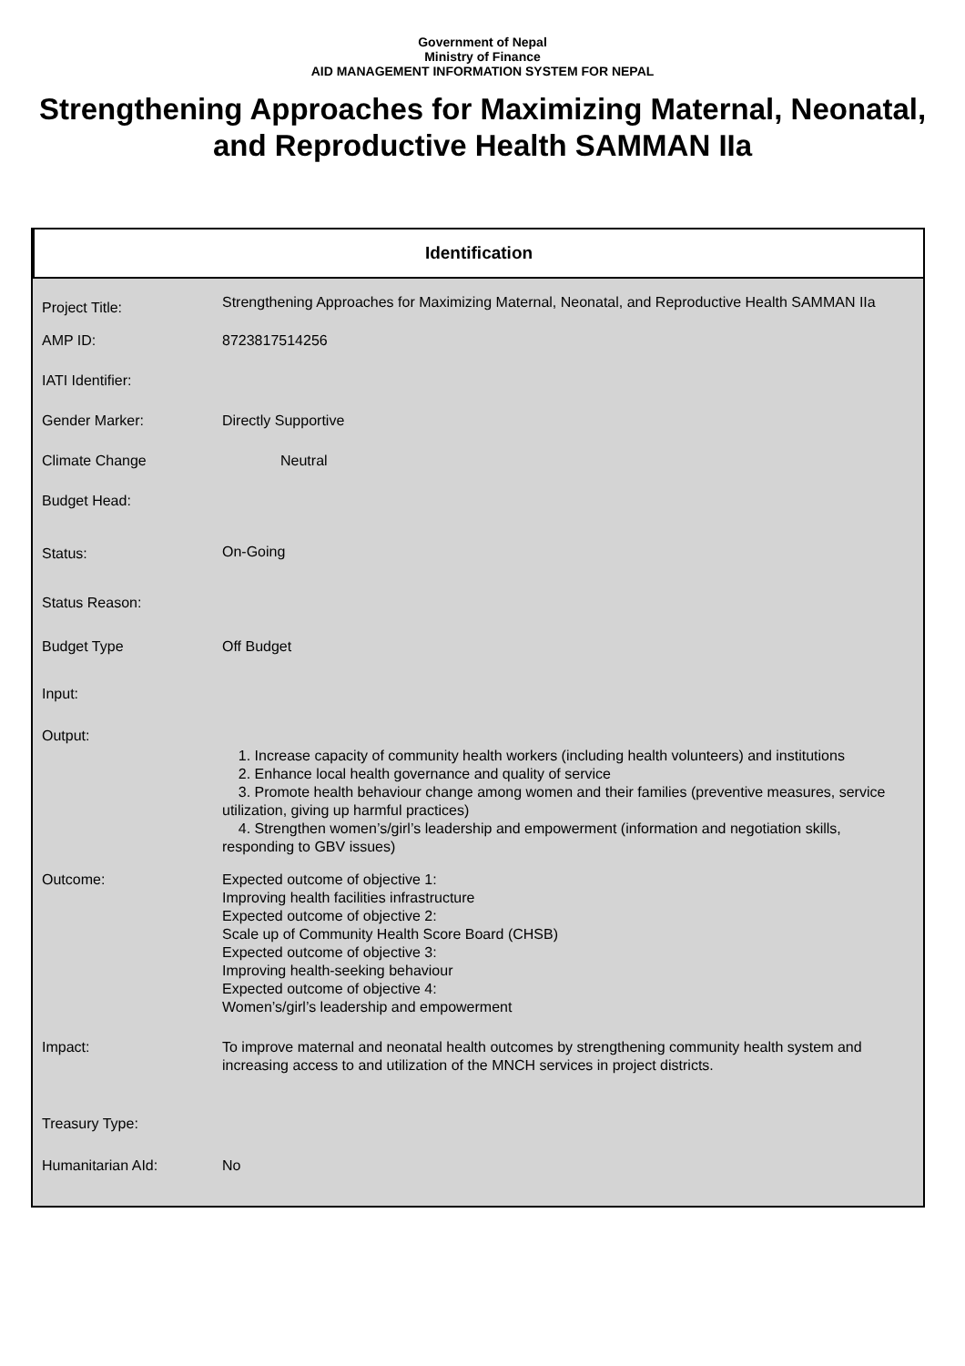Government of Nepal
Ministry of Finance
AID MANAGEMENT INFORMATION SYSTEM FOR NEPAL
Strengthening Approaches for Maximizing Maternal, Neonatal, and Reproductive Health SAMMAN IIa
Identification
| Project Title: | Strengthening Approaches for Maximizing Maternal, Neonatal, and Reproductive Health SAMMAN IIa |
| AMP ID: | 8723817514256 |
| IATI Identifier: | |
| Gender Marker: | Directly Supportive |
| Climate Change | Neutral |
| Budget Head: | |
| Status: | On-Going |
| Status Reason: | |
| Budget Type | Off Budget |
| Input: | |
| Output: | 1. Increase capacity of community health workers (including health volunteers) and institutions 2. Enhance local health governance and quality of service 3. Promote health behaviour change among women and their families (preventive measures, service utilization, giving up harmful practices) 4. Strengthen women’s/girl’s leadership and empowerment (information and negotiation skills, responding to GBV issues) |
| Outcome: | Expected outcome of objective 1: Improving health facilities infrastructure Expected outcome of objective 2: Scale up of Community Health Score Board (CHSB) Expected outcome of objective 3: Improving health-seeking behaviour Expected outcome of objective 4: Women’s/girl’s leadership and empowerment |
| Impact: | To improve maternal and neonatal health outcomes by strengthening community health system and increasing access to and utilization of the MNCH services in project districts. |
| Treasury Type: | |
| Humanitarian AId: | No |